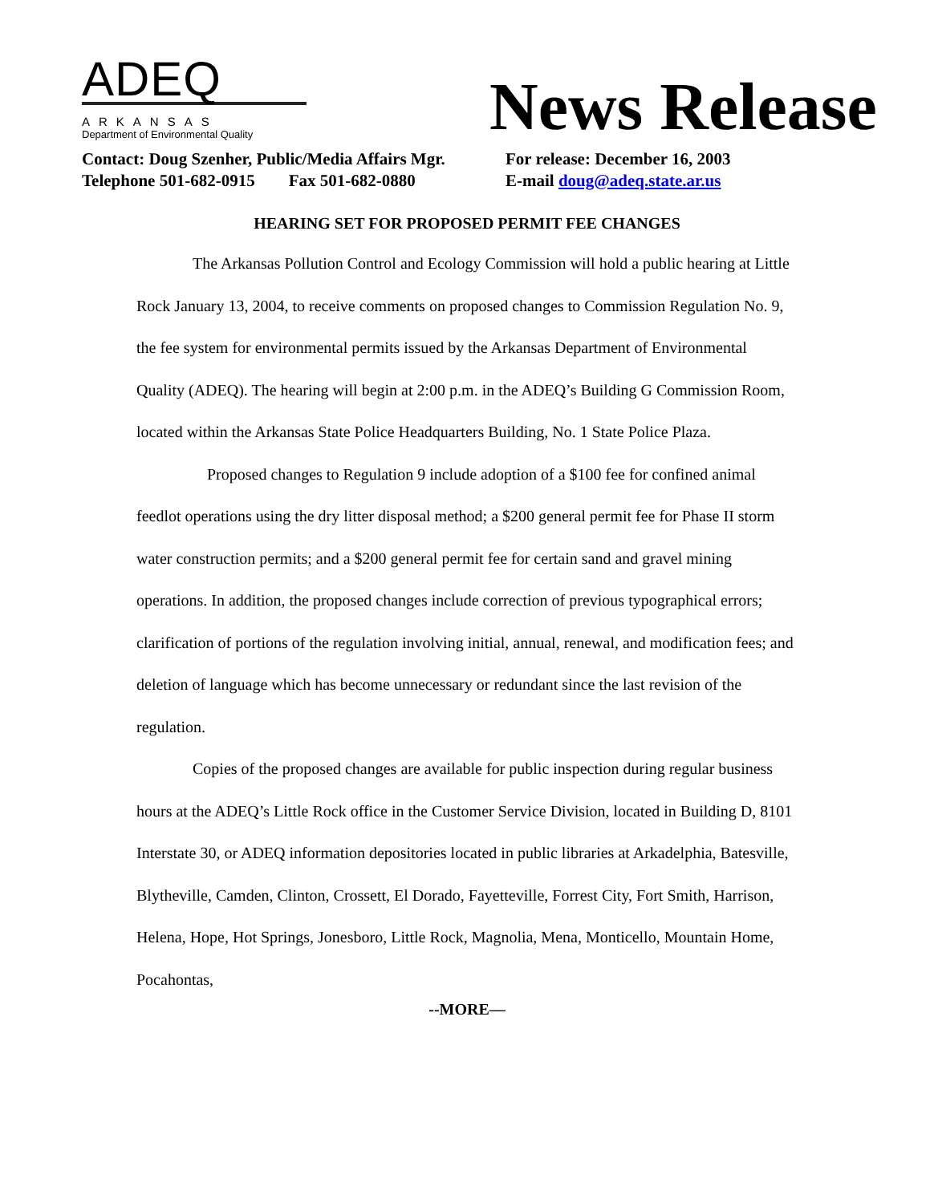ADEQ
ARKANSAS
Department of Environmental Quality
News Release
Contact: Doug Szenher, Public/Media Affairs Mgr. For release: December 16, 2003
Telephone 501-682-0915 Fax 501-682-0880 E-mail doug@adeq.state.ar.us
HEARING SET FOR PROPOSED PERMIT FEE CHANGES
The Arkansas Pollution Control and Ecology Commission will hold a public hearing at Little Rock January 13, 2004, to receive comments on proposed changes to Commission Regulation No. 9, the fee system for environmental permits issued by the Arkansas Department of Environmental Quality (ADEQ). The hearing will begin at 2:00 p.m. in the ADEQ’s Building G Commission Room, located within the Arkansas State Police Headquarters Building, No. 1 State Police Plaza.
Proposed changes to Regulation 9 include adoption of a $100 fee for confined animal feedlot operations using the dry litter disposal method; a $200 general permit fee for Phase II storm water construction permits; and a $200 general permit fee for certain sand and gravel mining operations. In addition, the proposed changes include correction of previous typographical errors; clarification of portions of the regulation involving initial, annual, renewal, and modification fees; and deletion of language which has become unnecessary or redundant since the last revision of the regulation.
Copies of the proposed changes are available for public inspection during regular business hours at the ADEQ’s Little Rock office in the Customer Service Division, located in Building D, 8101 Interstate 30, or ADEQ information depositories located in public libraries at Arkadelphia, Batesville, Blytheville, Camden, Clinton, Crossett, El Dorado, Fayetteville, Forrest City, Fort Smith, Harrison, Helena, Hope, Hot Springs, Jonesboro, Little Rock, Magnolia, Mena, Monticello, Mountain Home, Pocahontas,
--MORE—